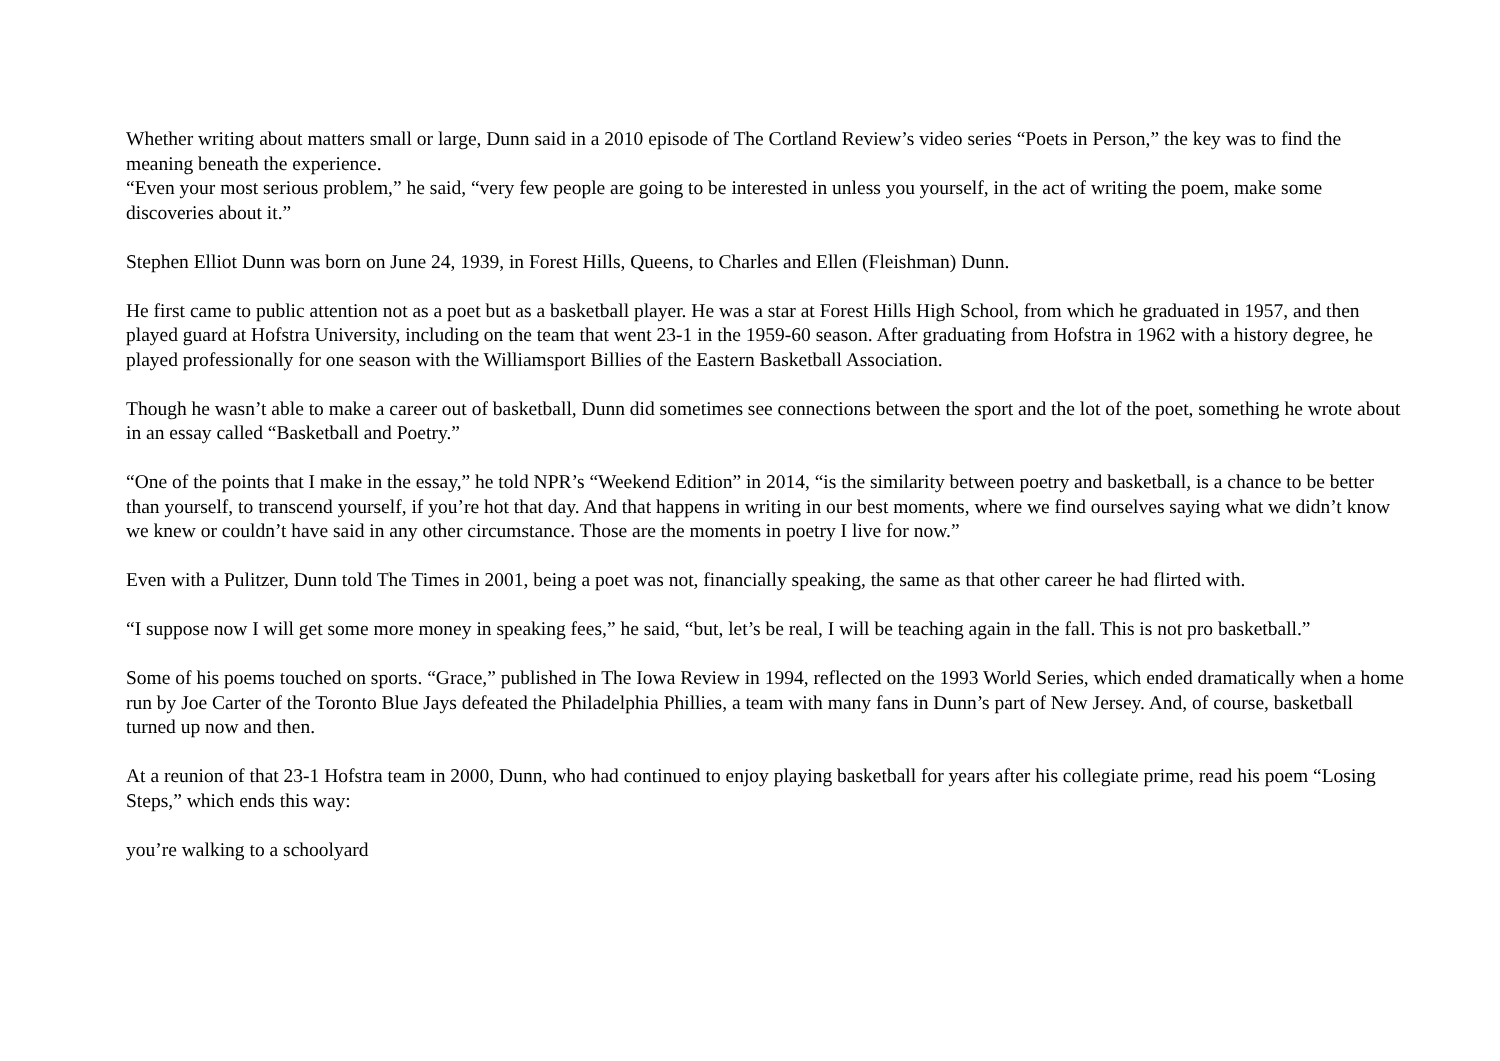Whether writing about matters small or large, Dunn said in a 2010 episode of The Cortland Review’s video series “Poets in Person,” the key was to find the meaning beneath the experience.
“Even your most serious problem,” he said, “very few people are going to be interested in unless you yourself, in the act of writing the poem, make some discoveries about it.”
Stephen Elliot Dunn was born on June 24, 1939, in Forest Hills, Queens, to Charles and Ellen (Fleishman) Dunn.
He first came to public attention not as a poet but as a basketball player. He was a star at Forest Hills High School, from which he graduated in 1957, and then played guard at Hofstra University, including on the team that went 23-1 in the 1959-60 season. After graduating from Hofstra in 1962 with a history degree, he played professionally for one season with the Williamsport Billies of the Eastern Basketball Association.
Though he wasn’t able to make a career out of basketball, Dunn did sometimes see connections between the sport and the lot of the poet, something he wrote about in an essay called “Basketball and Poetry.”
“One of the points that I make in the essay,” he told NPR’s “Weekend Edition” in 2014, “is the similarity between poetry and basketball, is a chance to be better than yourself, to transcend yourself, if you’re hot that day. And that happens in writing in our best moments, where we find ourselves saying what we didn’t know we knew or couldn’t have said in any other circumstance. Those are the moments in poetry I live for now.”
Even with a Pulitzer, Dunn told The Times in 2001, being a poet was not, financially speaking, the same as that other career he had flirted with.
“I suppose now I will get some more money in speaking fees,” he said, “but, let’s be real, I will be teaching again in the fall. This is not pro basketball.”
Some of his poems touched on sports. “Grace,” published in The Iowa Review in 1994, reflected on the 1993 World Series, which ended dramatically when a home run by Joe Carter of the Toronto Blue Jays defeated the Philadelphia Phillies, a team with many fans in Dunn’s part of New Jersey. And, of course, basketball turned up now and then.
At a reunion of that 23-1 Hofstra team in 2000, Dunn, who had continued to enjoy playing basketball for years after his collegiate prime, read his poem “Losing Steps,” which ends this way:
you’re walking to a schoolyard